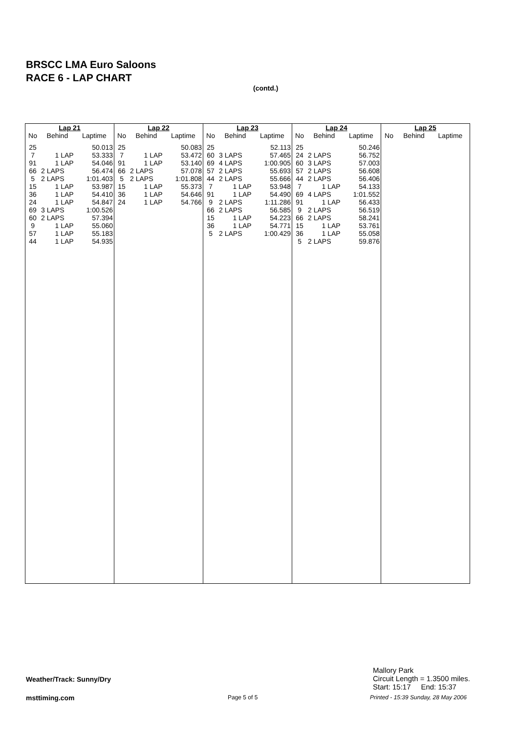BRSCC LMA Euro Saloons
RACE 6 - LAP CHART
(contd.)
| Lap 21 | | |
| --- | --- | --- |
| No | Behind | Laptime |
| 25 | | 50.013 |
| 7 | 1 LAP | 53.333 |
| 91 | 1 LAP | 54.046 |
| 66 | 2 LAPS | 56.474 |
| 5 | 2 LAPS | 1:01.403 |
| 15 | 1 LAP | 53.987 |
| 36 | 1 LAP | 54.410 |
| 24 | 1 LAP | 54.847 |
| 69 | 3 LAPS | 1:00.526 |
| 60 | 2 LAPS | 57.394 |
| 9 | 1 LAP | 55.060 |
| 57 | 1 LAP | 55.183 |
| 44 | 1 LAP | 54.935 |
| Lap 22 | | |
| --- | --- | --- |
| No | Behind | Laptime |
| 25 | | 50.083 |
| 7 | 1 LAP | 53.472 |
| 91 | 1 LAP | 53.140 |
| 66 | 2 LAPS | 57.078 |
| 5 | 2 LAPS | 1:01.808 |
| 15 | 1 LAP | 55.373 |
| 36 | 1 LAP | 54.646 |
| 24 | 1 LAP | 54.766 |
| Lap 23 | | |
| --- | --- | --- |
| No | Behind | Laptime |
| 25 | | 52.113 |
| 60 | 3 LAPS | 57.465 |
| 69 | 4 LAPS | 1:00.905 |
| 57 | 2 LAPS | 55.693 |
| 44 | 2 LAPS | 55.666 |
| 7 | 1 LAP | 53.948 |
| 91 | 1 LAP | 54.490 |
| 9 | 2 LAPS | 1:11.286 |
| 66 | 2 LAPS | 56.585 |
| 15 | 1 LAP | 54.223 |
| 36 | 1 LAP | 54.771 |
| 5 | 2 LAPS | 1:00.429 |
| Lap 24 | | |
| --- | --- | --- |
| No | Behind | Laptime |
| 25 | | 50.246 |
| 24 | 2 LAPS | 56.752 |
| 60 | 3 LAPS | 57.003 |
| 57 | 2 LAPS | 56.608 |
| 44 | 2 LAPS | 56.406 |
| 7 | 1 LAP | 54.133 |
| 69 | 4 LAPS | 1:01.552 |
| 91 | 1 LAP | 56.433 |
| 9 | 2 LAPS | 56.519 |
| 66 | 2 LAPS | 58.241 |
| 15 | 1 LAP | 53.761 |
| 36 | 1 LAP | 55.058 |
| 5 | 2 LAPS | 59.876 |
| Lap 25 | | |
| --- | --- | --- |
| No | Behind | Laptime |
Weather/Track: Sunny/Dry
Mallory Park
Circuit Length = 1.3500 miles.
Start: 15:17 End: 15:37
msttiming.com Page 5 of 5
Printed - 15:39 Sunday, 28 May 2006